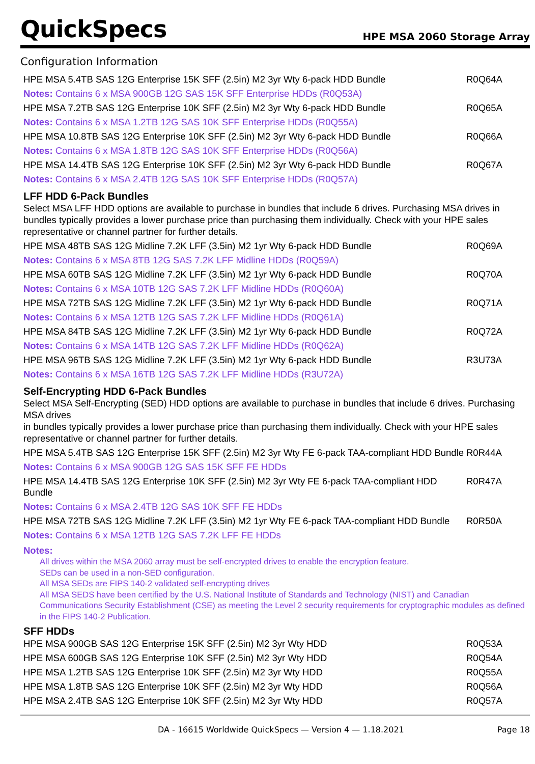QuickSpecs
HPE MSA 2060 Storage Array
Configuration Information
| HPE MSA 5.4TB SAS 12G Enterprise 15K SFF (2.5in) M2 3yr Wty 6-pack HDD Bundle | R0Q64A |
| Notes: Contains 6 x MSA 900GB 12G SAS 15K SFF Enterprise HDDs (R0Q53A) | |
| HPE MSA 7.2TB SAS 12G Enterprise 10K SFF (2.5in) M2 3yr Wty 6-pack HDD Bundle | R0Q65A |
| Notes: Contains 6 x MSA 1.2TB 12G SAS 10K SFF Enterprise HDDs (R0Q55A) | |
| HPE MSA 10.8TB SAS 12G Enterprise 10K SFF (2.5in) M2 3yr Wty 6-pack HDD Bundle | R0Q66A |
| Notes: Contains 6 x MSA 1.8TB 12G SAS 10K SFF Enterprise HDDs (R0Q56A) | |
| HPE MSA 14.4TB SAS 12G Enterprise 10K SFF (2.5in) M2 3yr Wty 6-pack HDD Bundle | R0Q67A |
| Notes: Contains 6 x MSA 2.4TB 12G SAS 10K SFF Enterprise HDDs (R0Q57A) | |
LFF HDD 6-Pack Bundles
Select MSA LFF HDD options are available to purchase in bundles that include 6 drives. Purchasing MSA drives in bundles typically provides a lower purchase price than purchasing them individually. Check with your HPE sales representative or channel partner for further details.
| HPE MSA 48TB SAS 12G Midline 7.2K LFF (3.5in) M2 1yr Wty 6-pack HDD Bundle | R0Q69A |
| Notes: Contains 6 x MSA 8TB 12G SAS 7.2K LFF Midline HDDs (R0Q59A) | |
| HPE MSA 60TB SAS 12G Midline 7.2K LFF (3.5in) M2 1yr Wty 6-pack HDD Bundle | R0Q70A |
| Notes: Contains 6 x MSA 10TB 12G SAS 7.2K LFF Midline HDDs (R0Q60A) | |
| HPE MSA 72TB SAS 12G Midline 7.2K LFF (3.5in) M2 1yr Wty 6-pack HDD Bundle | R0Q71A |
| Notes: Contains 6 x MSA 12TB 12G SAS 7.2K LFF Midline HDDs (R0Q61A) | |
| HPE MSA 84TB SAS 12G Midline 7.2K LFF (3.5in) M2 1yr Wty 6-pack HDD Bundle | R0Q72A |
| Notes: Contains 6 x MSA 14TB 12G SAS 7.2K LFF Midline HDDs (R0Q62A) | |
| HPE MSA 96TB SAS 12G Midline 7.2K LFF (3.5in) M2 1yr Wty 6-pack HDD Bundle | R3U73A |
| Notes: Contains 6 x MSA 16TB 12G SAS 7.2K LFF Midline HDDs (R3U72A) | |
Self-Encrypting HDD 6-Pack Bundles
Select MSA Self-Encrypting (SED) HDD options are available to purchase in bundles that include 6 drives. Purchasing MSA drives
in bundles typically provides a lower purchase price than purchasing them individually. Check with your HPE sales representative or channel partner for further details.
| HPE MSA 5.4TB SAS 12G Enterprise 15K SFF (2.5in) M2 3yr Wty FE 6-pack TAA-compliant HDD Bundle | R0R44A |
| Notes: Contains 6 x MSA 900GB 12G SAS 15K SFF FE HDDs | |
| HPE MSA 14.4TB SAS 12G Enterprise 10K SFF (2.5in) M2 3yr Wty FE 6-pack TAA-compliant HDD Bundle | R0R47A |
| Notes: Contains 6 x MSA 2.4TB 12G SAS 10K SFF FE HDDs | |
| HPE MSA 72TB SAS 12G Midline 7.2K LFF (3.5in) M2 1yr Wty FE 6-pack TAA-compliant HDD Bundle | R0R50A |
| Notes: Contains 6 x MSA 12TB 12G SAS 7.2K LFF FE HDDs | |
Notes:
All drives within the MSA 2060 array must be self-encrypted drives to enable the encryption feature.
SEDs can be used in a non-SED configuration.
All MSA SEDs are FIPS 140-2 validated self-encrypting drives
All MSA SEDS have been certified by the U.S. National Institute of Standards and Technology (NIST) and Canadian Communications Security Establishment (CSE) as meeting the Level 2 security requirements for cryptographic modules as defined in the FIPS 140-2 Publication.
SFF HDDs
| HPE MSA 900GB SAS 12G Enterprise 15K SFF (2.5in) M2 3yr Wty HDD | R0Q53A |
| HPE MSA 600GB SAS 12G Enterprise 10K SFF (2.5in) M2 3yr Wty HDD | R0Q54A |
| HPE MSA 1.2TB SAS 12G Enterprise 10K SFF (2.5in) M2 3yr Wty HDD | R0Q55A |
| HPE MSA 1.8TB SAS 12G Enterprise 10K SFF (2.5in) M2 3yr Wty HDD | R0Q56A |
| HPE MSA 2.4TB SAS 12G Enterprise 10K SFF (2.5in) M2 3yr Wty HDD | R0Q57A |
DA - 16615 Worldwide QuickSpecs — Version 4 — 1.18.2021 Page 18